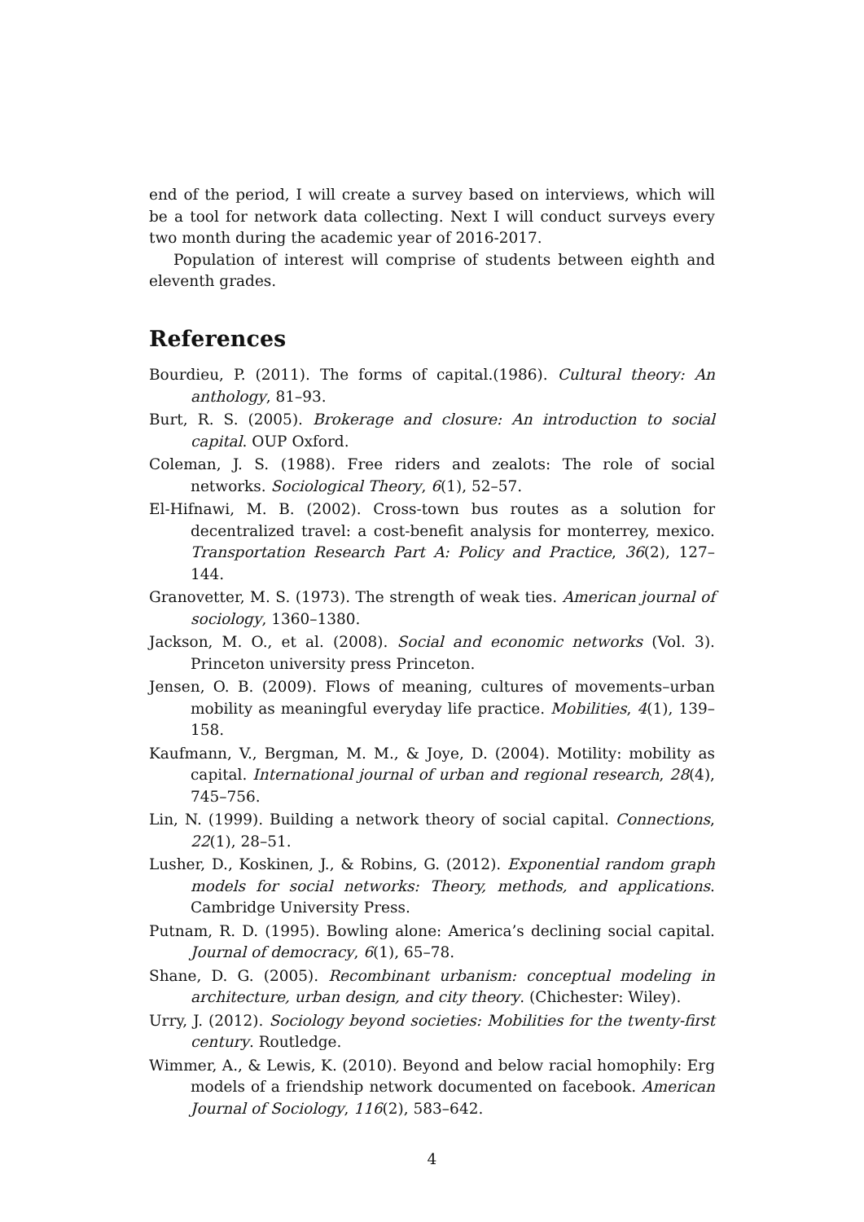end of the period, I will create a survey based on interviews, which will be a tool for network data collecting. Next I will conduct surveys every two month during the academic year of 2016-2017.
Population of interest will comprise of students between eighth and eleventh grades.
References
Bourdieu, P. (2011). The forms of capital.(1986). Cultural theory: An anthology, 81–93.
Burt, R. S. (2005). Brokerage and closure: An introduction to social capital. OUP Oxford.
Coleman, J. S. (1988). Free riders and zealots: The role of social networks. Sociological Theory, 6(1), 52–57.
El-Hifnawi, M. B. (2002). Cross-town bus routes as a solution for decentralized travel: a cost-benefit analysis for monterrey, mexico. Transportation Research Part A: Policy and Practice, 36(2), 127–144.
Granovetter, M. S. (1973). The strength of weak ties. American journal of sociology, 1360–1380.
Jackson, M. O., et al. (2008). Social and economic networks (Vol. 3). Princeton university press Princeton.
Jensen, O. B. (2009). Flows of meaning, cultures of movements–urban mobility as meaningful everyday life practice. Mobilities, 4(1), 139–158.
Kaufmann, V., Bergman, M. M., & Joye, D. (2004). Motility: mobility as capital. International journal of urban and regional research, 28(4), 745–756.
Lin, N. (1999). Building a network theory of social capital. Connections, 22(1), 28–51.
Lusher, D., Koskinen, J., & Robins, G. (2012). Exponential random graph models for social networks: Theory, methods, and applications. Cambridge University Press.
Putnam, R. D. (1995). Bowling alone: America’s declining social capital. Journal of democracy, 6(1), 65–78.
Shane, D. G. (2005). Recombinant urbanism: conceptual modeling in architecture, urban design, and city theory. (Chichester: Wiley).
Urry, J. (2012). Sociology beyond societies: Mobilities for the twenty-first century. Routledge.
Wimmer, A., & Lewis, K. (2010). Beyond and below racial homophily: Erg models of a friendship network documented on facebook. American Journal of Sociology, 116(2), 583–642.
4